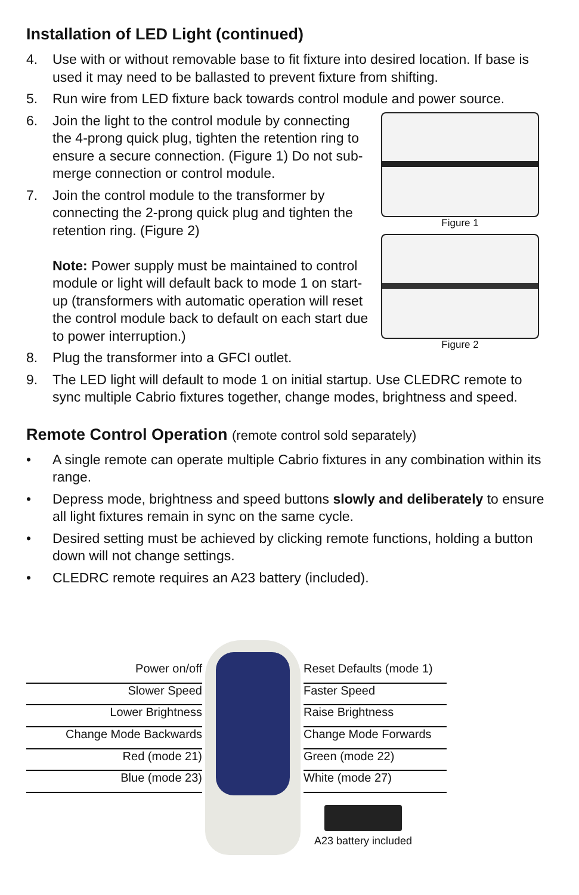Installation of LED Light (continued)
4. Use with or without removable base to fit fixture into desired location. If base is used it may need to be ballasted to prevent fixture from shifting.
5. Run wire from LED fixture back towards control module and power source.
6. Join the light to the control module by connecting the 4-prong quick plug, tighten the retention ring to ensure a secure connection. (Figure 1) Do not sub-merge connection or control module.
7. Join the control module to the transformer by connecting the 2-prong quick plug and tighten the retention ring. (Figure 2)
Note: Power supply must be maintained to control module or light will default back to mode 1 on start-up (transformers with automatic operation will reset the control module back to default on each start due to power interruption.)
8. Plug the transformer into a GFCI outlet.
Figure 1
Figure 2
9. The LED light will default to mode 1 on initial startup. Use CLEDRC remote to sync multiple Cabrio fixtures together, change modes, brightness and speed.
Remote Control Operation (remote control sold separately)
• A single remote can operate multiple Cabrio fixtures in any combination within its range.
• Depress mode, brightness and speed buttons slowly and deliberately to ensure all light fixtures remain in sync on the same cycle.
• Desired setting must be achieved by clicking remote functions, holding a button down will not change settings.
• CLEDRC remote requires an A23 battery (included).
Power on/off
Slower Speed
Lower Brightness
Change Mode Backwards
Red (mode 21)
Blue (mode 23)
Reset Defaults (mode 1)
Faster Speed
Raise Brightness
Change Mode Forwards
Green (mode 22)
White (mode 27)
A23 battery included